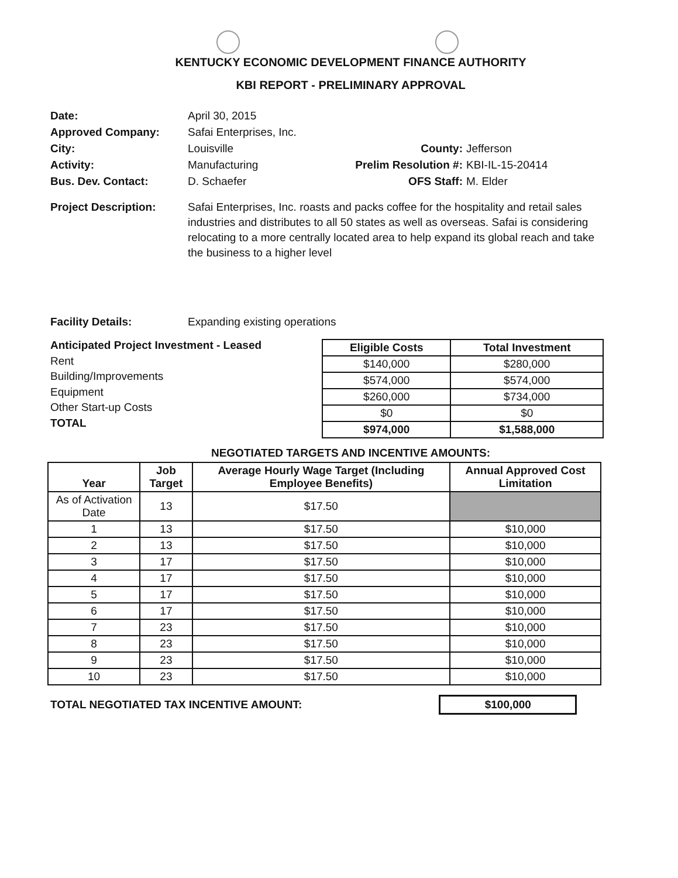KENTUCKY ECONOMIC DEVELOPMENT FINANCE AUTHORITY
KBI REPORT - PRELIMINARY APPROVAL
Date: April 30, 2015
Approved Company: Safai Enterprises, Inc.
City: Louisville County: Jefferson
Activity: Manufacturing Prelim Resolution #:
KBI-IL-15-20414
Bus. Dev. Contact: D. Schaefer OFS Staff: M. Elder
Project Description: Safai Enterprises, Inc. roasts and packs coffee for the hospitality and retail sales industries and distributes to all 50 states as well as overseas. Safai is considering relocating to a more centrally located area to help expand its global reach and take the business to a higher level
Facility Details: Expanding existing operations
Anticipated Project Investment - Leased
Rent
Building/Improvements
Equipment
Other Start-up Costs
TOTAL
| Eligible Costs | Total Investment |
| --- | --- |
| $140,000 | $280,000 |
| $574,000 | $574,000 |
| $260,000 | $734,000 |
| $0 | $0 |
| $974,000 | $1,588,000 |
NEGOTIATED TARGETS AND INCENTIVE AMOUNTS:
| Year | Job Target | Average Hourly Wage Target (Including Employee Benefits) | Annual Approved Cost Limitation |
| --- | --- | --- | --- |
| As of Activation Date | 13 | $17.50 | |
| 1 | 13 | $17.50 | $10,000 |
| 2 | 13 | $17.50 | $10,000 |
| 3 | 17 | $17.50 | $10,000 |
| 4 | 17 | $17.50 | $10,000 |
| 5 | 17 | $17.50 | $10,000 |
| 6 | 17 | $17.50 | $10,000 |
| 7 | 23 | $17.50 | $10,000 |
| 8 | 23 | $17.50 | $10,000 |
| 9 | 23 | $17.50 | $10,000 |
| 10 | 23 | $17.50 | $10,000 |
TOTAL NEGOTIATED TAX INCENTIVE AMOUNT:
$100,000